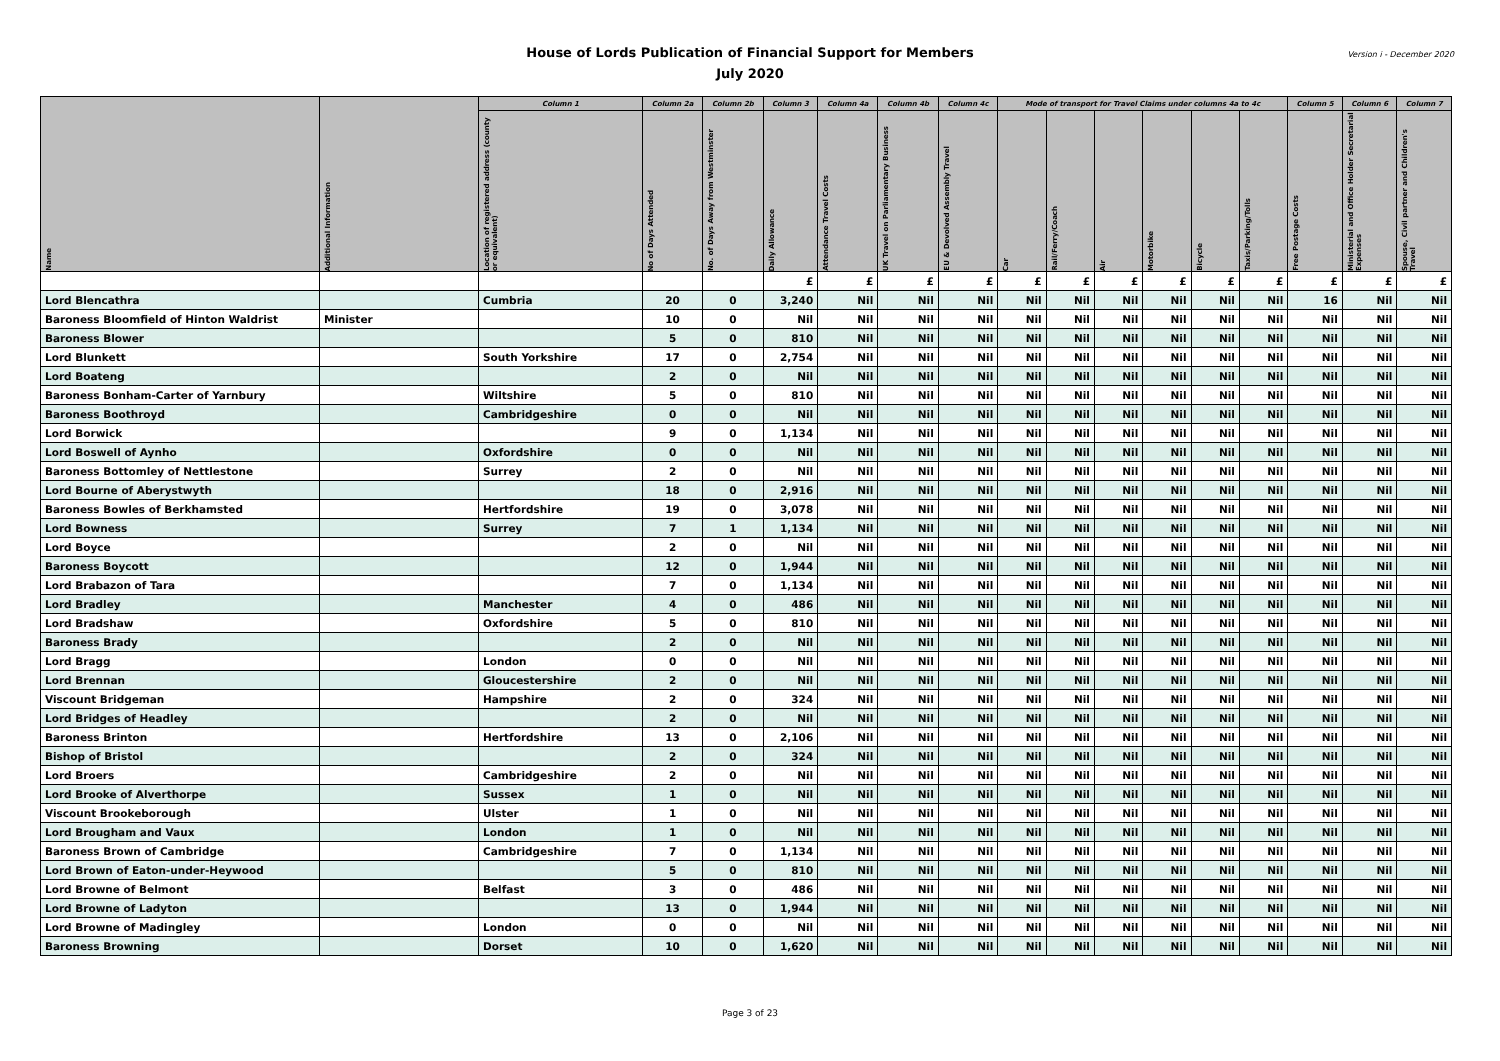House of Lords Publication of Financial Support for Members
July 2020
Version i - December 2020
| Name | Additional Information | Column 1 | Column 2a | Column 2b | Column 3 | Column 4a | Column 4b | Column 4c | Mode of transport for Travel Claims under columns 4a to 4c | | | | | | Column 5 | Column 6 | Column 7 |
| --- | --- | --- | --- | --- | --- | --- | --- | --- | --- | --- | --- | --- | --- | --- | --- | --- | --- |
| | | Location of registered address (county or equivalent) | No of Days Attended | No. of Days Away from Westminster | Daily Allowance | Attendance Travel Costs | UK Travel on Parliamentary Business | EU & Devolved Assembly Travel | Car | Rail/Ferry/Coach | Air | Motorbike | Bicycle | Taxis/Parking/Tolls | Free Postage Costs | Ministerial and Office Holder Secretarial Expenses | Spouse, Civil partner and Children's Travel |
| | | | | | £ | £ | £ | £ | £ | £ | £ | £ | £ | £ | £ | £ | £ |
| Lord Blencathra | | Cumbria | 20 | 0 | 3,240 | Nil | Nil | Nil | Nil | Nil | Nil | Nil | Nil | Nil | 16 | Nil | Nil |
| Baroness Bloomfield of Hinton Waldrist | Minister | | 10 | 0 | Nil | Nil | Nil | Nil | Nil | Nil | Nil | Nil | Nil | Nil | Nil | Nil | Nil |
| Baroness Blower | | | 5 | 0 | 810 | Nil | Nil | Nil | Nil | Nil | Nil | Nil | Nil | Nil | Nil | Nil | Nil |
| Lord Blunkett | | South Yorkshire | 17 | 0 | 2,754 | Nil | Nil | Nil | Nil | Nil | Nil | Nil | Nil | Nil | Nil | Nil | Nil |
| Lord Boateng | | | 2 | 0 | Nil | Nil | Nil | Nil | Nil | Nil | Nil | Nil | Nil | Nil | Nil | Nil | Nil |
| Baroness Bonham-Carter of Yarnbury | | Wiltshire | 5 | 0 | 810 | Nil | Nil | Nil | Nil | Nil | Nil | Nil | Nil | Nil | Nil | Nil | Nil |
| Baroness Boothroyd | | Cambridgeshire | 0 | 0 | Nil | Nil | Nil | Nil | Nil | Nil | Nil | Nil | Nil | Nil | Nil | Nil | Nil |
| Lord Borwick | | | 9 | 0 | 1,134 | Nil | Nil | Nil | Nil | Nil | Nil | Nil | Nil | Nil | Nil | Nil | Nil |
| Lord Boswell of Aynho | | Oxfordshire | 0 | 0 | Nil | Nil | Nil | Nil | Nil | Nil | Nil | Nil | Nil | Nil | Nil | Nil | Nil |
| Baroness Bottomley of Nettlestone | | Surrey | 2 | 0 | Nil | Nil | Nil | Nil | Nil | Nil | Nil | Nil | Nil | Nil | Nil | Nil | Nil |
| Lord Bourne of Aberystwyth | | | 18 | 0 | 2,916 | Nil | Nil | Nil | Nil | Nil | Nil | Nil | Nil | Nil | Nil | Nil | Nil |
| Baroness Bowles of Berkhamsted | | Hertfordshire | 19 | 0 | 3,078 | Nil | Nil | Nil | Nil | Nil | Nil | Nil | Nil | Nil | Nil | Nil | Nil |
| Lord Bowness | | Surrey | 7 | 1 | 1,134 | Nil | Nil | Nil | Nil | Nil | Nil | Nil | Nil | Nil | Nil | Nil | Nil |
| Lord Boyce | | | 2 | 0 | Nil | Nil | Nil | Nil | Nil | Nil | Nil | Nil | Nil | Nil | Nil | Nil | Nil |
| Baroness Boycott | | | 12 | 0 | 1,944 | Nil | Nil | Nil | Nil | Nil | Nil | Nil | Nil | Nil | Nil | Nil | Nil |
| Lord Brabazon of Tara | | | 7 | 0 | 1,134 | Nil | Nil | Nil | Nil | Nil | Nil | Nil | Nil | Nil | Nil | Nil | Nil |
| Lord Bradley | | Manchester | 4 | 0 | 486 | Nil | Nil | Nil | Nil | Nil | Nil | Nil | Nil | Nil | Nil | Nil | Nil |
| Lord Bradshaw | | Oxfordshire | 5 | 0 | 810 | Nil | Nil | Nil | Nil | Nil | Nil | Nil | Nil | Nil | Nil | Nil | Nil |
| Baroness Brady | | | 2 | 0 | Nil | Nil | Nil | Nil | Nil | Nil | Nil | Nil | Nil | Nil | Nil | Nil | Nil |
| Lord Bragg | | London | 0 | 0 | Nil | Nil | Nil | Nil | Nil | Nil | Nil | Nil | Nil | Nil | Nil | Nil | Nil |
| Lord Brennan | | Gloucestershire | 2 | 0 | Nil | Nil | Nil | Nil | Nil | Nil | Nil | Nil | Nil | Nil | Nil | Nil | Nil |
| Viscount Bridgeman | | Hampshire | 2 | 0 | 324 | Nil | Nil | Nil | Nil | Nil | Nil | Nil | Nil | Nil | Nil | Nil | Nil |
| Lord Bridges of Headley | | | 2 | 0 | Nil | Nil | Nil | Nil | Nil | Nil | Nil | Nil | Nil | Nil | Nil | Nil | Nil |
| Baroness Brinton | | Hertfordshire | 13 | 0 | 2,106 | Nil | Nil | Nil | Nil | Nil | Nil | Nil | Nil | Nil | Nil | Nil | Nil |
| Bishop of Bristol | | | 2 | 0 | 324 | Nil | Nil | Nil | Nil | Nil | Nil | Nil | Nil | Nil | Nil | Nil | Nil |
| Lord Broers | | Cambridgeshire | 2 | 0 | Nil | Nil | Nil | Nil | Nil | Nil | Nil | Nil | Nil | Nil | Nil | Nil | Nil |
| Lord Brooke of Alverthorpe | | Sussex | 1 | 0 | Nil | Nil | Nil | Nil | Nil | Nil | Nil | Nil | Nil | Nil | Nil | Nil | Nil |
| Viscount Brookeborough | | Ulster | 1 | 0 | Nil | Nil | Nil | Nil | Nil | Nil | Nil | Nil | Nil | Nil | Nil | Nil | Nil |
| Lord Brougham and Vaux | | London | 1 | 0 | Nil | Nil | Nil | Nil | Nil | Nil | Nil | Nil | Nil | Nil | Nil | Nil | Nil |
| Baroness Brown of Cambridge | | Cambridgeshire | 7 | 0 | 1,134 | Nil | Nil | Nil | Nil | Nil | Nil | Nil | Nil | Nil | Nil | Nil | Nil |
| Lord Brown of Eaton-under-Heywood | | | 5 | 0 | 810 | Nil | Nil | Nil | Nil | Nil | Nil | Nil | Nil | Nil | Nil | Nil | Nil |
| Lord Browne of Belmont | | Belfast | 3 | 0 | 486 | Nil | Nil | Nil | Nil | Nil | Nil | Nil | Nil | Nil | Nil | Nil | Nil |
| Lord Browne of Ladyton | | | 13 | 0 | 1,944 | Nil | Nil | Nil | Nil | Nil | Nil | Nil | Nil | Nil | Nil | Nil | Nil |
| Lord Browne of Madingley | | London | 0 | 0 | Nil | Nil | Nil | Nil | Nil | Nil | Nil | Nil | Nil | Nil | Nil | Nil | Nil |
| Baroness Browning | | Dorset | 10 | 0 | 1,620 | Nil | Nil | Nil | Nil | Nil | Nil | Nil | Nil | Nil | Nil | Nil | Nil |
Page 3 of 23